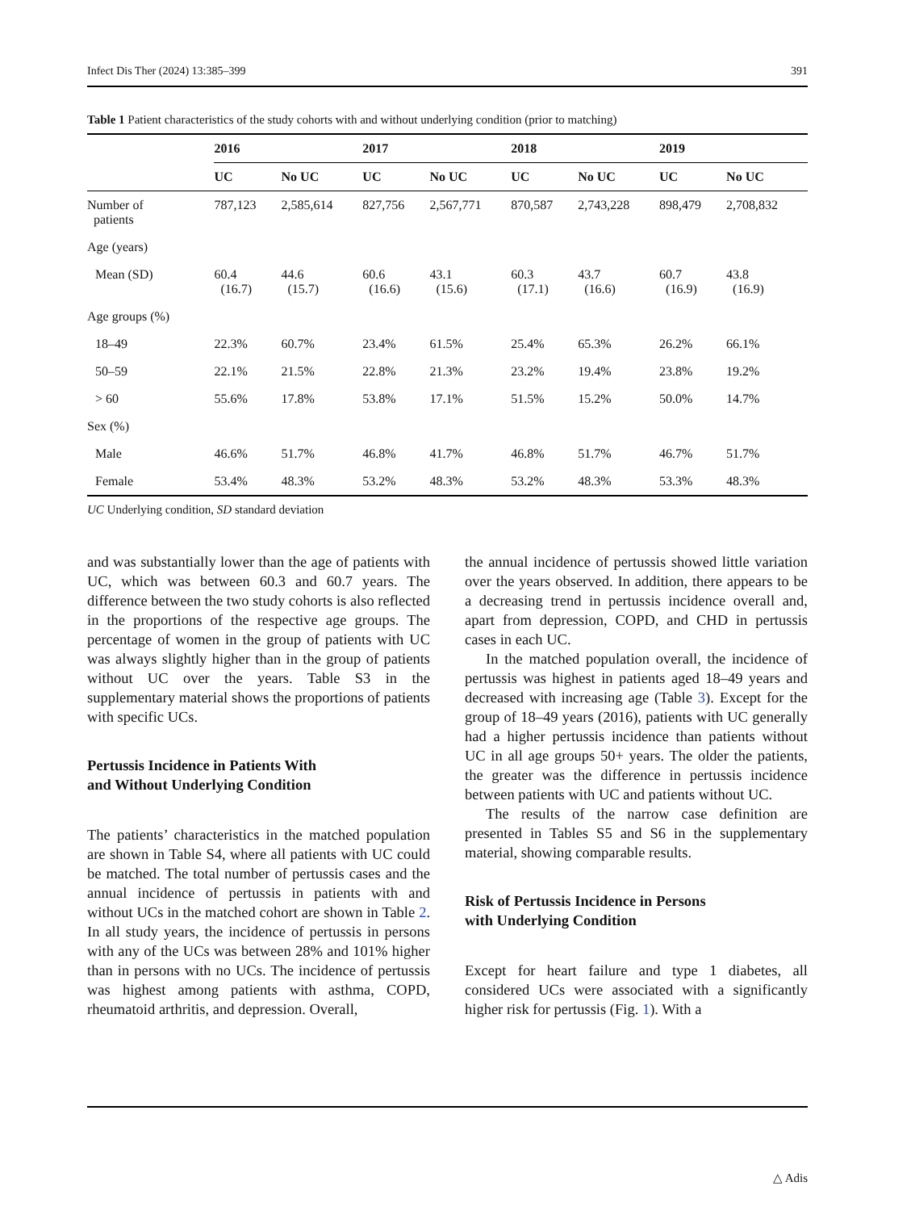Infect Dis Ther (2024) 13:385–399 391
Table 1 Patient characteristics of the study cohorts with and without underlying condition (prior to matching)
| | 2016 | | 2017 | | 2018 | | 2019 | |
| --- | --- | --- | --- | --- | --- | --- | --- | --- |
| | UC | No UC | UC | No UC | UC | No UC | UC | No UC |
| Number of patients | 787,123 | 2,585,614 | 827,756 | 2,567,771 | 870,587 | 2,743,228 | 898,479 | 2,708,832 |
| Age (years) | | | | | | | | |
| Mean (SD) | 60.4 (16.7) | 44.6 (15.7) | 60.6 (16.6) | 43.1 (15.6) | 60.3 (17.1) | 43.7 (16.6) | 60.7 (16.9) | 43.8 (16.9) |
| Age groups (%) | | | | | | | | |
| 18–49 | 22.3% | 60.7% | 23.4% | 61.5% | 25.4% | 65.3% | 26.2% | 66.1% |
| 50–59 | 22.1% | 21.5% | 22.8% | 21.3% | 23.2% | 19.4% | 23.8% | 19.2% |
| > 60 | 55.6% | 17.8% | 53.8% | 17.1% | 51.5% | 15.2% | 50.0% | 14.7% |
| Sex (%) | | | | | | | | |
| Male | 46.6% | 51.7% | 46.8% | 41.7% | 46.8% | 51.7% | 46.7% | 51.7% |
| Female | 53.4% | 48.3% | 53.2% | 48.3% | 53.2% | 48.3% | 53.3% | 48.3% |
UC Underlying condition, SD standard deviation
and was substantially lower than the age of patients with UC, which was between 60.3 and 60.7 years. The difference between the two study cohorts is also reflected in the proportions of the respective age groups. The percentage of women in the group of patients with UC was always slightly higher than in the group of patients without UC over the years. Table S3 in the supplementary material shows the proportions of patients with specific UCs.
Pertussis Incidence in Patients With
and Without Underlying Condition
The patients’ characteristics in the matched population are shown in Table S4, where all patients with UC could be matched. The total number of pertussis cases and the annual incidence of pertussis in patients with and without UCs in the matched cohort are shown in Table 2. In all study years, the incidence of pertussis in persons with any of the UCs was between 28% and 101% higher than in persons with no UCs. The incidence of pertussis was highest among patients with asthma, COPD, rheumatoid arthritis, and depression. Overall,
the annual incidence of pertussis showed little variation over the years observed. In addition, there appears to be a decreasing trend in pertussis incidence overall and, apart from depression, COPD, and CHD in pertussis cases in each UC.
In the matched population overall, the incidence of pertussis was highest in patients aged 18–49 years and decreased with increasing age (Table 3). Except for the group of 18–49 years (2016), patients with UC generally had a higher pertussis incidence than patients without UC in all age groups 50+ years. The older the patients, the greater was the difference in pertussis incidence between patients with UC and patients without UC.
The results of the narrow case definition are presented in Tables S5 and S6 in the supplementary material, showing comparable results.
Risk of Pertussis Incidence in Persons
with Underlying Condition
Except for heart failure and type 1 diabetes, all considered UCs were associated with a significantly higher risk for pertussis (Fig. 1). With a
△ Adis